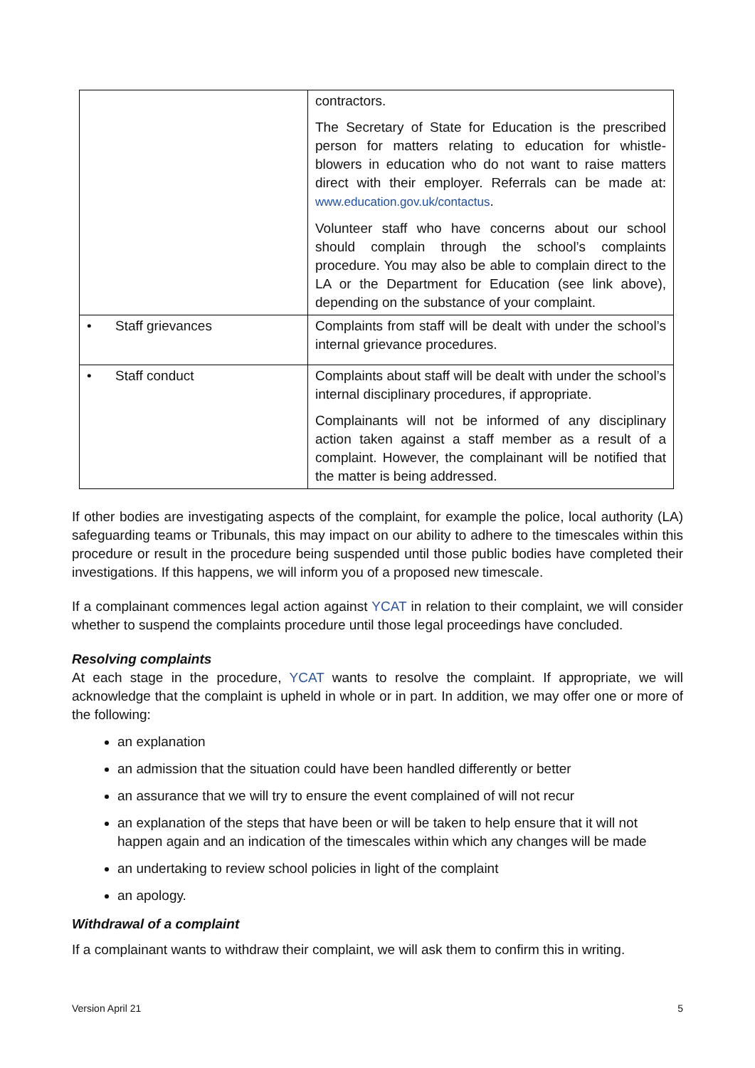| | contractors. The Secretary of State for Education is the prescribed person for matters relating to education for whistle-blowers in education who do not want to raise matters direct with their employer. Referrals can be made at: www.education.gov.uk/contactus . Volunteer staff who have concerns about our school should complain through the school’s complaints procedure. You may also be able to complain direct to the LA or the Department for Education (see link above), depending on the substance of your complaint. |
| • Staff grievances | Complaints from staff will be dealt with under the school’s internal grievance procedures. |
| • Staff conduct | Complaints about staff will be dealt with under the school’s internal disciplinary procedures, if appropriate. Complainants will not be informed of any disciplinary action taken against a staff member as a result of a complaint. However, the complainant will be notified that the matter is being addressed. |
If other bodies are investigating aspects of the complaint, for example the police, local authority (LA) safeguarding teams or Tribunals, this may impact on our ability to adhere to the timescales within this procedure or result in the procedure being suspended until those public bodies have completed their investigations. If this happens, we will inform you of a proposed new timescale.
If a complainant commences legal action against YCAT in relation to their complaint, we will consider whether to suspend the complaints procedure until those legal proceedings have concluded.
Resolving complaints
At each stage in the procedure, YCAT wants to resolve the complaint. If appropriate, we will acknowledge that the complaint is upheld in whole or in part. In addition, we may offer one or more of the following:
an explanation
an admission that the situation could have been handled differently or better
an assurance that we will try to ensure the event complained of will not recur
an explanation of the steps that have been or will be taken to help ensure that it will not happen again and an indication of the timescales within which any changes will be made
an undertaking to review school policies in light of the complaint
an apology.
Withdrawal of a complaint
If a complainant wants to withdraw their complaint, we will ask them to confirm this in writing.
Version April 21 5